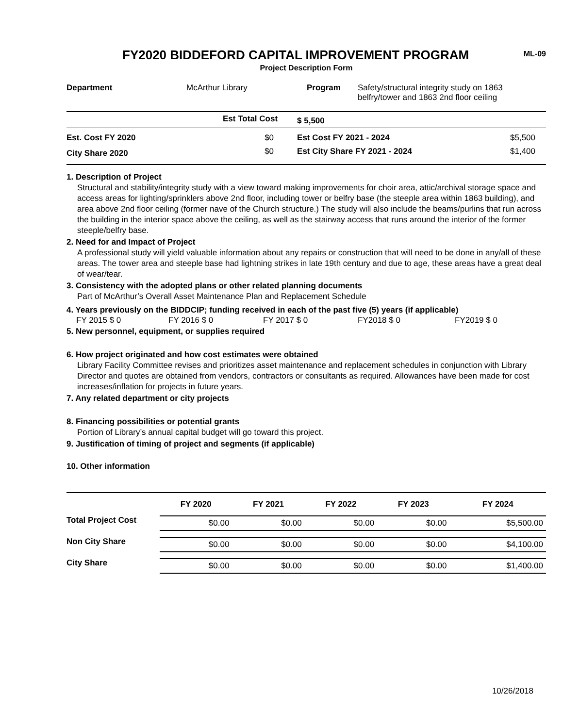FY2020 BIDDEFORD CAPITAL IMPROVEMENT PROGRAM
ML-09
Project Description Form
| Department | McArthur Library | Program | Safety/structural integrity study on 1863 belfry/tower and 1863 2nd floor ceiling |
| | Est Total Cost | $ 5,500 | |
| Est. Cost FY 2020 | $0 | Est Cost FY 2021 - 2024 | $5,500 |
| City Share 2020 | $0 | Est City Share FY 2021 - 2024 | $1,400 |
1. Description of Project
Structural and stability/integrity study with a view toward making improvements for choir area, attic/archival storage space and access areas for lighting/sprinklers above 2nd floor, including tower or belfry base (the steeple area within 1863 building), and area above 2nd floor ceiling (former nave of the Church structure.) The study will also include the beams/purlins that run across the building in the interior space above the ceiling, as well as the stairway access that runs around the interior of the former steeple/belfry base.
2. Need for and Impact of Project
A professional study will yield valuable information about any repairs or construction that will need to be done in any/all of these areas. The tower area and steeple base had lightning strikes in late 19th century and due to age, these areas have a great deal of wear/tear.
3. Consistency with the adopted plans or other related planning documents
Part of McArthur’s Overall Asset Maintenance Plan and Replacement Schedule
4. Years previously on the BIDDCIP; funding received in each of the past five (5) years (if applicable)
FY 2015 $ 0 FY 2016 $ 0 FY 2017 $ 0 FY2018 $ 0 FY2019 $ 0
5. New personnel, equipment, or supplies required
6. How project originated and how cost estimates were obtained
Library Facility Committee revises and prioritizes asset maintenance and replacement schedules in conjunction with Library Director and quotes are obtained from vendors, contractors or consultants as required. Allowances have been made for cost increases/inflation for projects in future years.
7. Any related department or city projects
8. Financing possibilities or potential grants
Portion of Library’s annual capital budget will go toward this project.
9. Justification of timing of project and segments (if applicable)
10. Other information
| | FY 2020 | FY 2021 | FY 2022 | FY 2023 | FY 2024 |
| --- | --- | --- | --- | --- | --- |
| Total Project Cost | $0.00 | $0.00 | $0.00 | $0.00 | $5,500.00 |
| Non City Share | $0.00 | $0.00 | $0.00 | $0.00 | $4,100.00 |
| City Share | $0.00 | $0.00 | $0.00 | $0.00 | $1,400.00 |
10/26/2018